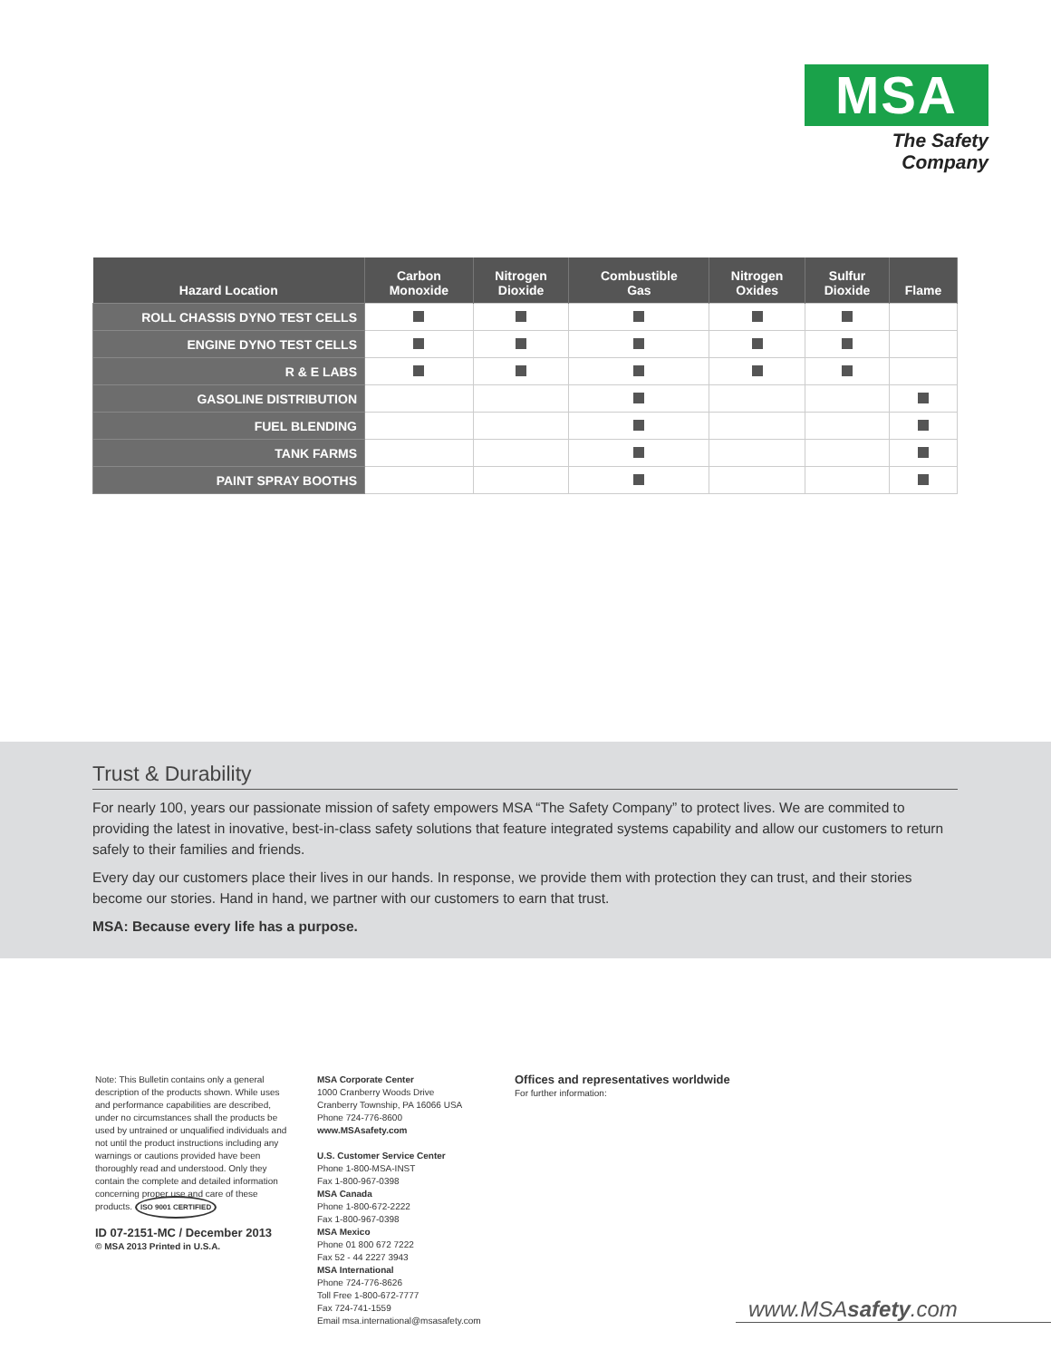MSA
The Safety Company
| Hazard Location | Carbon Monoxide | Nitrogen Dioxide | Combustible Gas | Nitrogen Oxides | Sulfur Dioxide | Flame |
| --- | --- | --- | --- | --- | --- | --- |
| ROLL CHASSIS DYNO TEST CELLS | | | | | | |
| ENGINE DYNO TEST CELLS | | | | | | |
| R & E LABS | | | | | | |
| GASOLINE DISTRIBUTION | | | | | | |
| FUEL BLENDING | | | | | | |
| TANK FARMS | | | | | | |
| PAINT SPRAY BOOTHS | | | | | | |
Trust & Durability
For nearly 100, years our passionate mission of safety empowers MSA “The Safety Company” to protect lives. We are commited to providing the latest in inovative, best-in-class safety solutions that feature integrated systems capability and allow our customers to return safely to their families and friends.
Every day our customers place their lives in our hands. In response, we provide them with protection they can trust, and their stories become our stories. Hand in hand, we partner with our customers to earn that trust.
MSA: Because every life has a purpose.
Note: This Bulletin contains only a general description of the products shown. While uses and performance capabilities are described, under no circumstances shall the products be used by untrained or unqualified individuals and not until the product instructions including any warnings or cautions provided have been thoroughly read and understood. Only they contain the complete and detailed information concerning proper use and care of these products. ISO 9001 CERTIFIED
ID 07-2151-MC / December 2013
© MSA 2013 Printed in U.S.A.
MSA Corporate Center
1000 Cranberry Woods Drive
Cranberry Township, PA 16066 USA
Phone 724-776-8600
www.MSAsafety.com
U.S. Customer Service Center
Phone 1-800-MSA-INST
Fax 1-800-967-0398
MSA Canada
Phone 1-800-672-2222
Fax 1-800-967-0398
MSA Mexico
Phone 01 800 672 7222
Fax 52 - 44 2227 3943
MSA International
Phone 724-776-8626
Toll Free 1-800-672-7777
Fax 724-741-1559
Email msa.international@msasafety.com
Offices and representatives worldwide
For further information:
www.MSAsafety.com